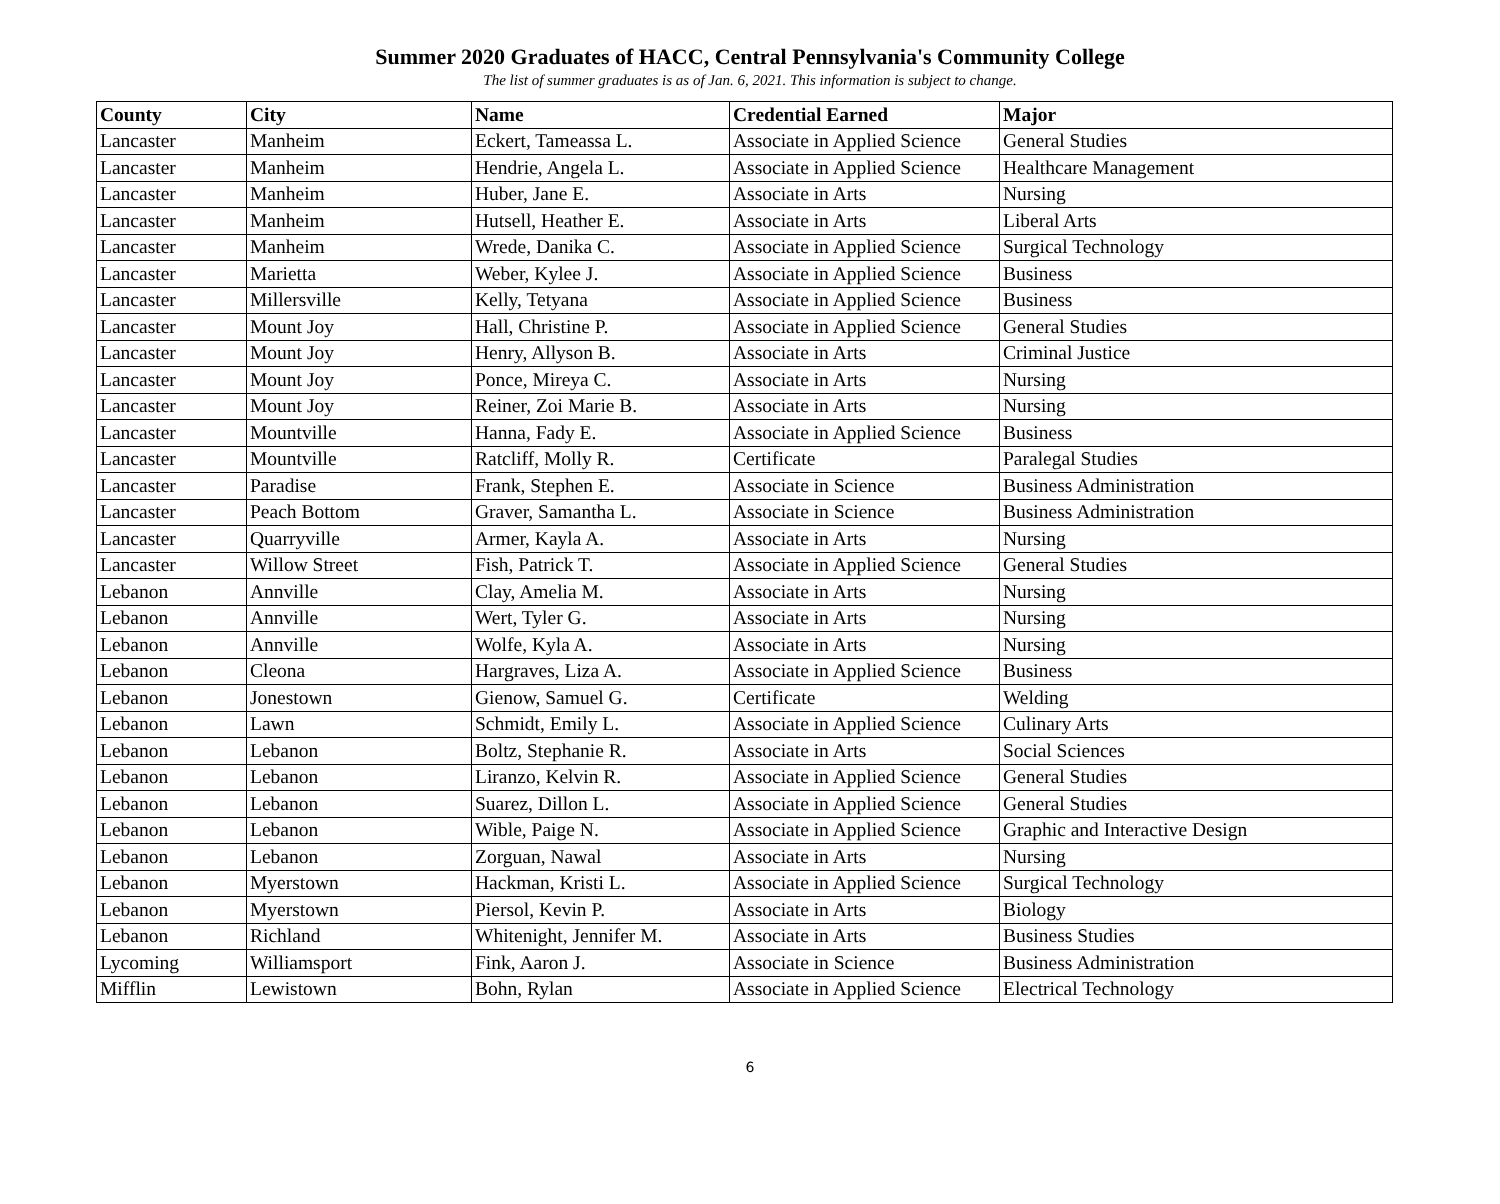Summer 2020 Graduates of HACC, Central Pennsylvania's Community College
The list of summer graduates is as of Jan. 6, 2021. This information is subject to change.
| County | City | Name | Credential Earned | Major |
| --- | --- | --- | --- | --- |
| Lancaster | Manheim | Eckert, Tameassa L. | Associate in Applied Science | General Studies |
| Lancaster | Manheim | Hendrie, Angela L. | Associate in Applied Science | Healthcare Management |
| Lancaster | Manheim | Huber, Jane E. | Associate in Arts | Nursing |
| Lancaster | Manheim | Hutsell, Heather E. | Associate in Arts | Liberal Arts |
| Lancaster | Manheim | Wrede, Danika C. | Associate in Applied Science | Surgical Technology |
| Lancaster | Marietta | Weber, Kylee J. | Associate in Applied Science | Business |
| Lancaster | Millersville | Kelly, Tetyana | Associate in Applied Science | Business |
| Lancaster | Mount Joy | Hall, Christine P. | Associate in Applied Science | General Studies |
| Lancaster | Mount Joy | Henry, Allyson B. | Associate in Arts | Criminal Justice |
| Lancaster | Mount Joy | Ponce, Mireya C. | Associate in Arts | Nursing |
| Lancaster | Mount Joy | Reiner, Zoi Marie B. | Associate in Arts | Nursing |
| Lancaster | Mountville | Hanna, Fady E. | Associate in Applied Science | Business |
| Lancaster | Mountville | Ratcliff, Molly R. | Certificate | Paralegal Studies |
| Lancaster | Paradise | Frank, Stephen E. | Associate in Science | Business Administration |
| Lancaster | Peach Bottom | Graver, Samantha L. | Associate in Science | Business Administration |
| Lancaster | Quarryville | Armer, Kayla A. | Associate in Arts | Nursing |
| Lancaster | Willow Street | Fish, Patrick T. | Associate in Applied Science | General Studies |
| Lebanon | Annville | Clay, Amelia M. | Associate in Arts | Nursing |
| Lebanon | Annville | Wert, Tyler G. | Associate in Arts | Nursing |
| Lebanon | Annville | Wolfe, Kyla A. | Associate in Arts | Nursing |
| Lebanon | Cleona | Hargraves, Liza A. | Associate in Applied Science | Business |
| Lebanon | Jonestown | Gienow, Samuel G. | Certificate | Welding |
| Lebanon | Lawn | Schmidt, Emily L. | Associate in Applied Science | Culinary Arts |
| Lebanon | Lebanon | Boltz, Stephanie R. | Associate in Arts | Social Sciences |
| Lebanon | Lebanon | Liranzo, Kelvin R. | Associate in Applied Science | General Studies |
| Lebanon | Lebanon | Suarez, Dillon L. | Associate in Applied Science | General Studies |
| Lebanon | Lebanon | Wible, Paige N. | Associate in Applied Science | Graphic and Interactive Design |
| Lebanon | Lebanon | Zorguan, Nawal | Associate in Arts | Nursing |
| Lebanon | Myerstown | Hackman, Kristi L. | Associate in Applied Science | Surgical Technology |
| Lebanon | Myerstown | Piersol, Kevin P. | Associate in Arts | Biology |
| Lebanon | Richland | Whitenight, Jennifer M. | Associate in Arts | Business Studies |
| Lycoming | Williamsport | Fink, Aaron J. | Associate in Science | Business Administration |
| Mifflin | Lewistown | Bohn, Rylan | Associate in Applied Science | Electrical Technology |
6